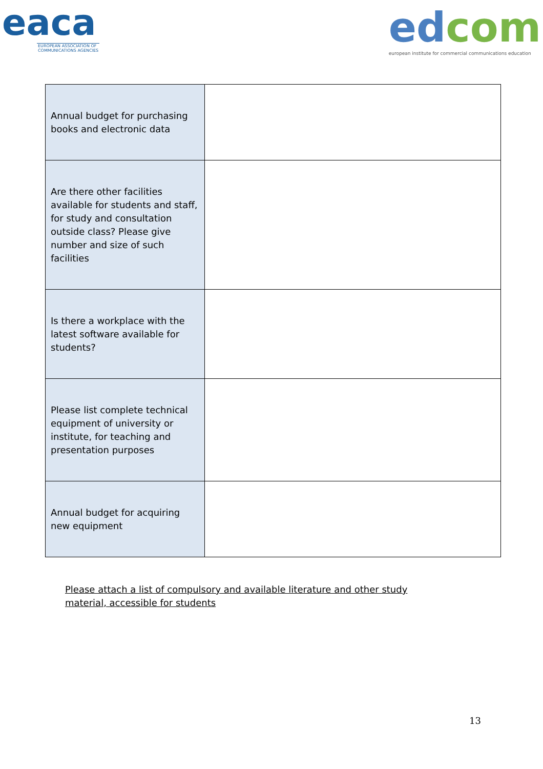eaca
EUROPEAN ASSOCIATION OF COMMUNICATIONS AGENCIES
edcom
european institute for commercial communications education
| Annual budget for purchasing books and electronic data | |
| Are there other facilities available for students and staff, for study and consultation outside class? Please give number and size of such facilities | |
| Is there a workplace with the latest software available for students? | |
| Please list complete technical equipment of university or institute, for teaching and presentation purposes | |
| Annual budget for acquiring new equipment | |
Please attach a list of compulsory and available literature and other study material, accessible for students
13